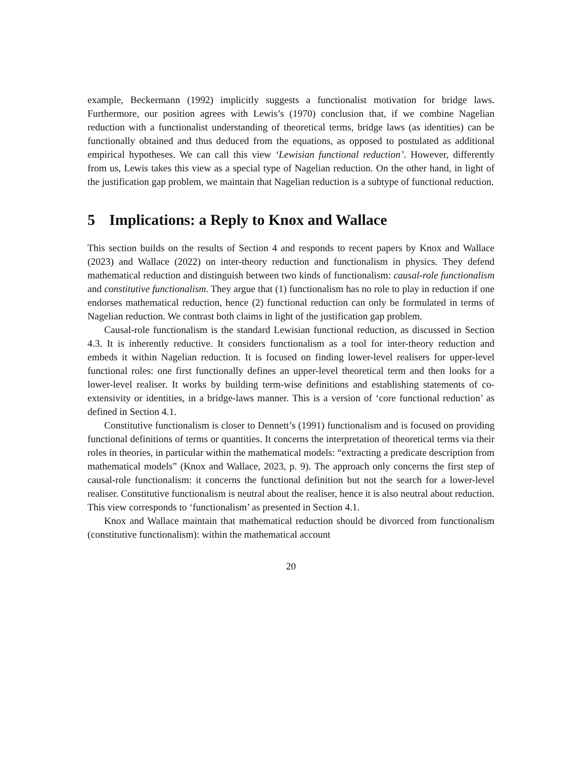example, Beckermann (1992) implicitly suggests a functionalist motivation for bridge laws. Furthermore, our position agrees with Lewis’s (1970) conclusion that, if we combine Nagelian reduction with a functionalist understanding of theoretical terms, bridge laws (as identities) can be functionally obtained and thus deduced from the equations, as opposed to postulated as additional empirical hypotheses. We can call this view ‘Lewisian functional reduction’. However, differently from us, Lewis takes this view as a special type of Nagelian reduction. On the other hand, in light of the justification gap problem, we maintain that Nagelian reduction is a subtype of functional reduction.
5 Implications: a Reply to Knox and Wallace
This section builds on the results of Section 4 and responds to recent papers by Knox and Wallace (2023) and Wallace (2022) on inter-theory reduction and functionalism in physics. They defend mathematical reduction and distinguish between two kinds of functionalism: causal-role functionalism and constitutive functionalism. They argue that (1) functionalism has no role to play in reduction if one endorses mathematical reduction, hence (2) functional reduction can only be formulated in terms of Nagelian reduction. We contrast both claims in light of the justification gap problem.
Causal-role functionalism is the standard Lewisian functional reduction, as discussed in Section 4.3. It is inherently reductive. It considers functionalism as a tool for inter-theory reduction and embeds it within Nagelian reduction. It is focused on finding lower-level realisers for upper-level functional roles: one first functionally defines an upper-level theoretical term and then looks for a lower-level realiser. It works by building term-wise definitions and establishing statements of co-extensivity or identities, in a bridge-laws manner. This is a version of ‘core functional reduction’ as defined in Section 4.1.
Constitutive functionalism is closer to Dennett’s (1991) functionalism and is focused on providing functional definitions of terms or quantities. It concerns the interpretation of theoretical terms via their roles in theories, in particular within the mathematical models: “extracting a predicate description from mathematical models” (Knox and Wallace, 2023, p. 9). The approach only concerns the first step of causal-role functionalism: it concerns the functional definition but not the search for a lower-level realiser. Constitutive functionalism is neutral about the realiser, hence it is also neutral about reduction. This view corresponds to ‘functionalism’ as presented in Section 4.1.
Knox and Wallace maintain that mathematical reduction should be divorced from functionalism (constitutive functionalism): within the mathematical account
20